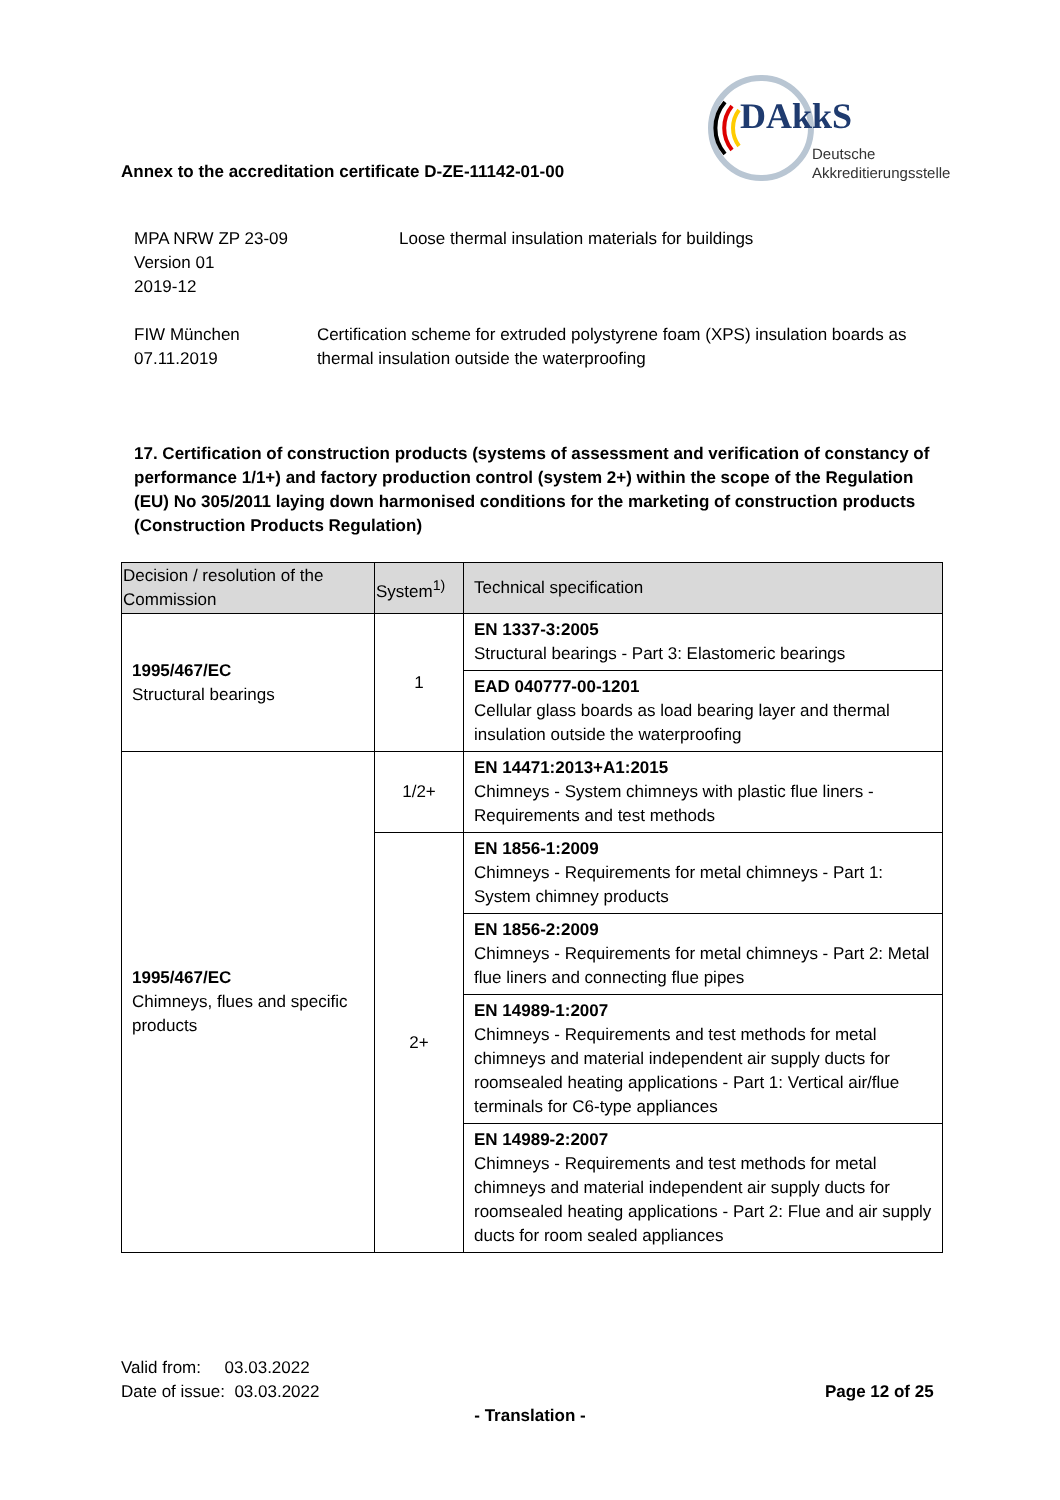Annex to the accreditation certificate D-ZE-11142-01-00
DAkkS
Deutsche
Akkreditierungsstelle
MPA NRW ZP 23-09
Version 01
2019-12
Loose thermal insulation materials for buildings
FIW München
07.11.2019
Certification scheme for extruded polystyrene foam (XPS) insulation boards as thermal insulation outside the waterproofing
17. Certification of construction products (systems of assessment and verification of constancy of performance 1/1+) and factory production control (system 2+) within the scope of the Regulation (EU) No 305/2011 laying down harmonised conditions for the marketing of construction products (Construction Products Regulation)
| Decision / resolution of the Commission | System<sup>1)</sup> | Technical specification |
| --- | --- | --- |
| 1995/467/EC Structural bearings | 1 | EN 1337-3:2005 Structural bearings - Part 3: Elastomeric bearings |
| | | EAD 040777-00-1201 Cellular glass boards as load bearing layer and thermal insulation outside the waterproofing |
| 1995/467/EC Chimneys, flues and specific products | 1/2+ | EN 14471:2013+A1:2015 Chimneys - System chimneys with plastic flue liners - Requirements and test methods |
| | 2+ | EN 1856-1:2009 Chimneys - Requirements for metal chimneys - Part 1: System chimney products |
| | | EN 1856-2:2009 Chimneys - Requirements for metal chimneys - Part 2: Metal flue liners and connecting flue pipes |
| | | EN 14989-1:2007 Chimneys - Requirements and test methods for metal chimneys and material independent air supply ducts for roomsealed heating applications - Part 1: Vertical air/flue terminals for C6-type appliances |
| | | EN 14989-2:2007 Chimneys - Requirements and test methods for metal chimneys and material independent air supply ducts for roomsealed heating applications - Part 2: Flue and air supply ducts for room sealed appliances |
Valid from: 03.03.2022
Date of issue: 03.03.2022
Page 12 of 25
- Translation -